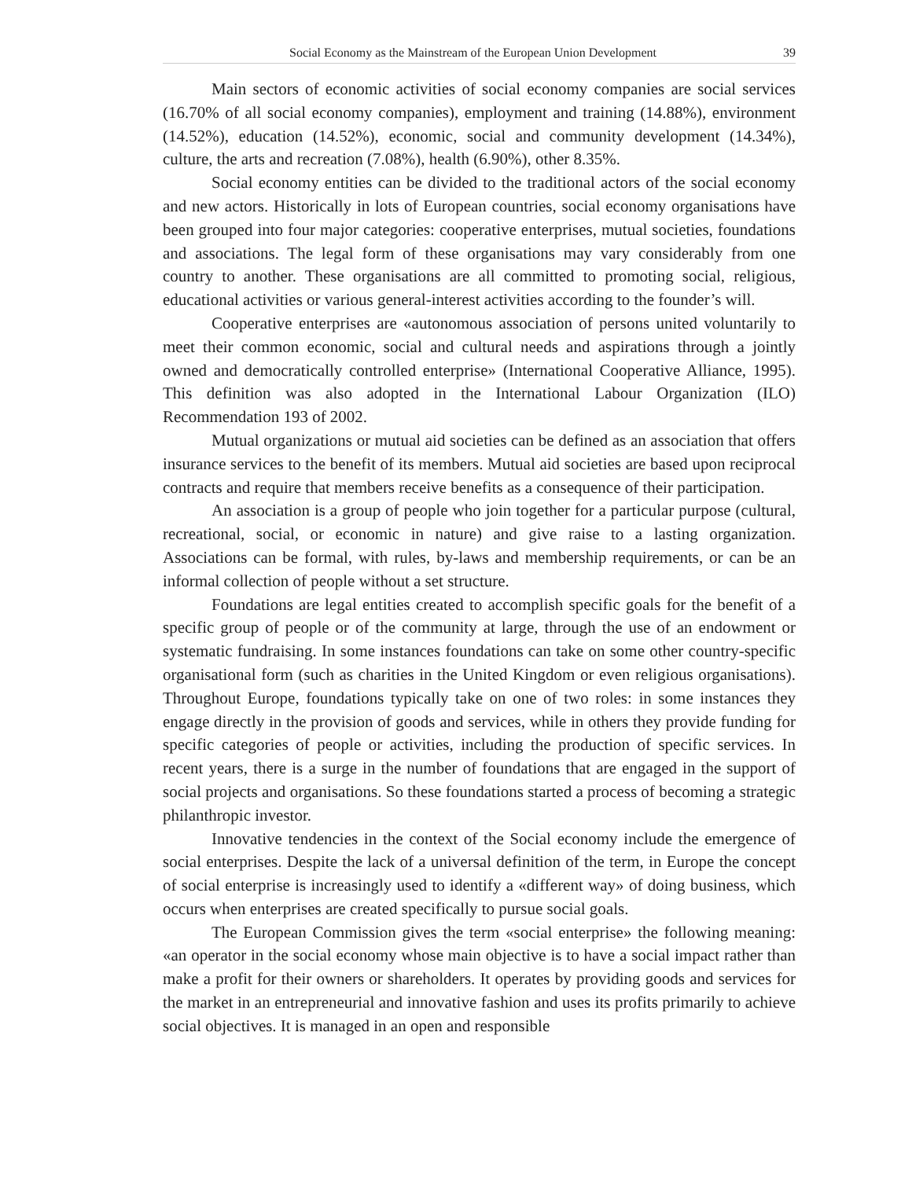Social Economy as the Mainstream of the European Union Development 39
Main sectors of economic activities of social economy companies are social services (16.70% of all social economy companies), employment and training (14.88%), environment (14.52%), education (14.52%), economic, social and community development (14.34%), culture, the arts and recreation (7.08%), health (6.90%), other 8.35%.
Social economy entities can be divided to the traditional actors of the social economy and new actors. Historically in lots of European countries, social economy organisations have been grouped into four major categories: cooperative enterprises, mutual societies, foundations and associations. The legal form of these organisations may vary considerably from one country to another. These organisations are all committed to promoting social, religious, educational activities or various general-interest activities according to the founder’s will.
Cooperative enterprises are «autonomous association of persons united voluntarily to meet their common economic, social and cultural needs and aspirations through a jointly owned and democratically controlled enterprise» (International Cooperative Alliance, 1995). This definition was also adopted in the International Labour Organization (ILO) Recommendation 193 of 2002.
Mutual organizations or mutual aid societies can be defined as an association that offers insurance services to the benefit of its members. Mutual aid societies are based upon reciprocal contracts and require that members receive benefits as a consequence of their participation.
An association is a group of people who join together for a particular purpose (cultural, recreational, social, or economic in nature) and give raise to a lasting organization. Associations can be formal, with rules, by-laws and membership requirements, or can be an informal collection of people without a set structure.
Foundations are legal entities created to accomplish specific goals for the benefit of a specific group of people or of the community at large, through the use of an endowment or systematic fundraising. In some instances foundations can take on some other country-specific organisational form (such as charities in the United Kingdom or even religious organisations). Throughout Europe, foundations typically take on one of two roles: in some instances they engage directly in the provision of goods and services, while in others they provide funding for specific categories of people or activities, including the production of specific services. In recent years, there is a surge in the number of foundations that are engaged in the support of social projects and organisations. So these foundations started a process of becoming a strategic philanthropic investor.
Innovative tendencies in the context of the Social economy include the emergence of social enterprises. Despite the lack of a universal definition of the term, in Europe the concept of social enterprise is increasingly used to identify a «different way» of doing business, which occurs when enterprises are created specifically to pursue social goals.
The European Commission gives the term «social enterprise» the following meaning: «an operator in the social economy whose main objective is to have a social impact rather than make a profit for their owners or shareholders. It operates by providing goods and services for the market in an entrepreneurial and innovative fashion and uses its profits primarily to achieve social objectives. It is managed in an open and responsible